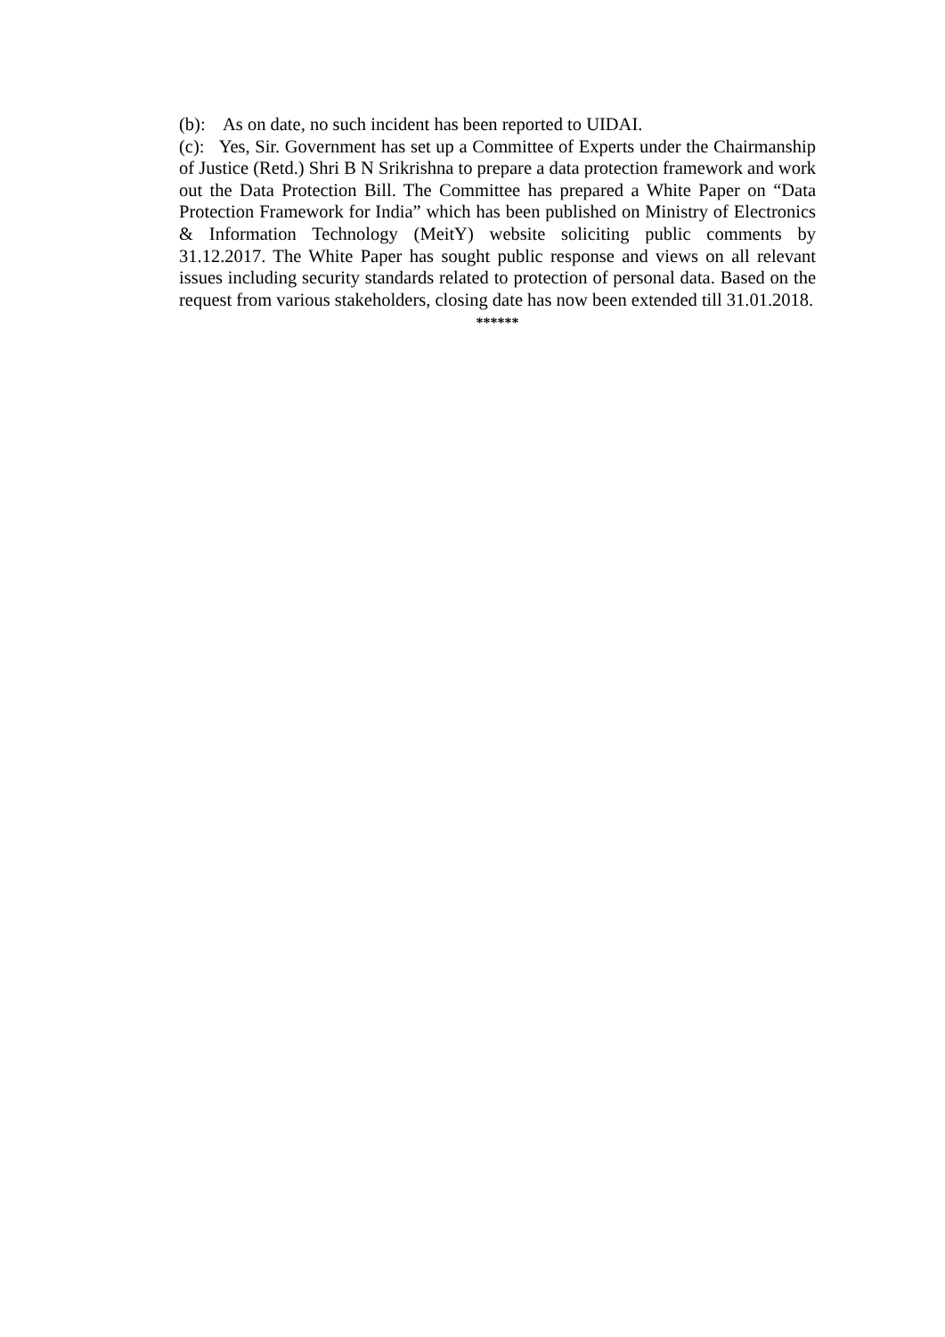(b): As on date, no such incident has been reported to UIDAI.
(c): Yes, Sir. Government has set up a Committee of Experts under the Chairmanship of Justice (Retd.) Shri B N Srikrishna to prepare a data protection framework and work out the Data Protection Bill. The Committee has prepared a White Paper on “Data Protection Framework for India” which has been published on Ministry of Electronics & Information Technology (MeitY) website soliciting public comments by 31.12.2017. The White Paper has sought public response and views on all relevant issues including security standards related to protection of personal data. Based on the request from various stakeholders, closing date has now been extended till 31.01.2018.
******